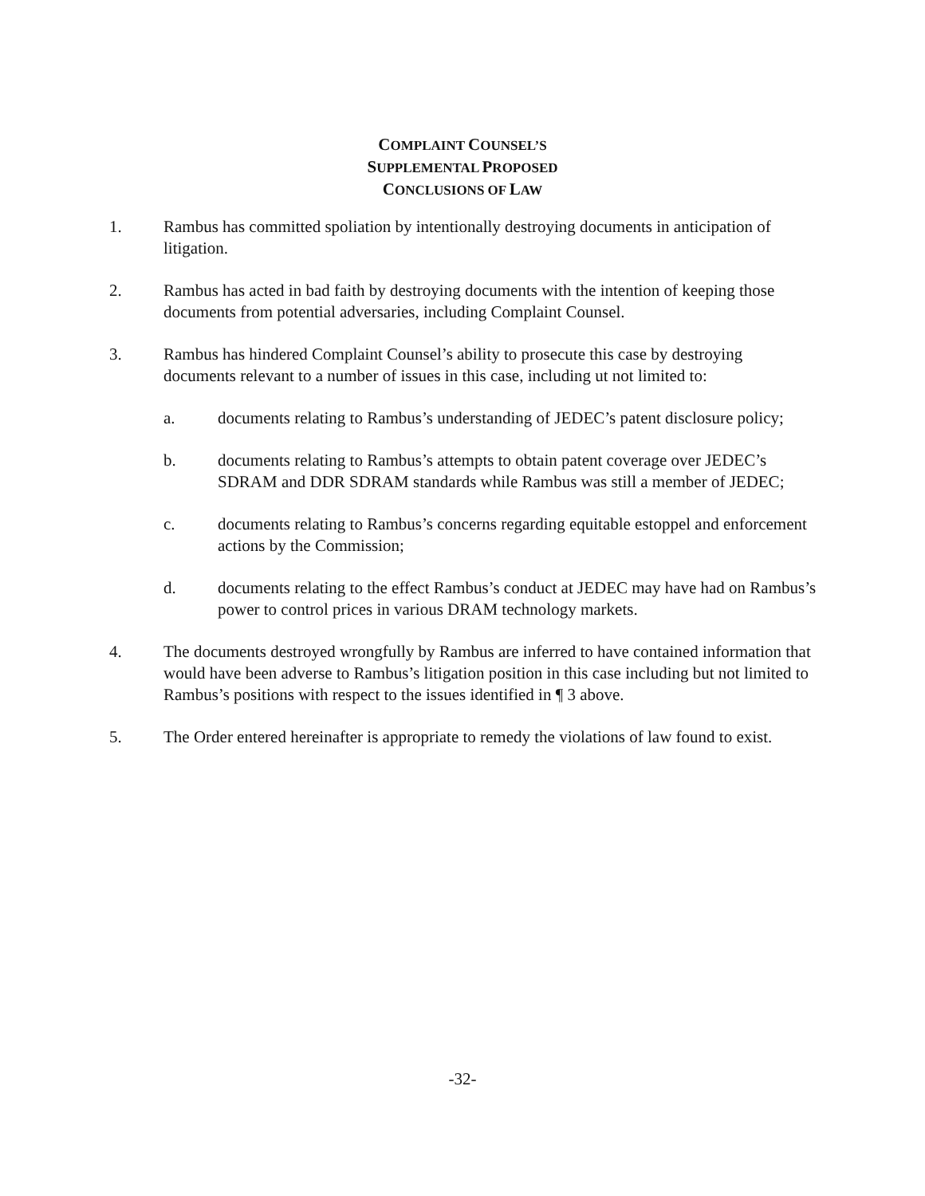COMPLAINT COUNSEL’S
SUPPLEMENTAL PROPOSED
CONCLUSIONS OF LAW
1. Rambus has committed spoliation by intentionally destroying documents in anticipation of litigation.
2. Rambus has acted in bad faith by destroying documents with the intention of keeping those documents from potential adversaries, including Complaint Counsel.
3. Rambus has hindered Complaint Counsel’s ability to prosecute this case by destroying documents relevant to a number of issues in this case, including ut not limited to:
a. documents relating to Rambus’s understanding of JEDEC’s patent disclosure policy;
b. documents relating to Rambus’s attempts to obtain patent coverage over JEDEC’s SDRAM and DDR SDRAM standards while Rambus was still a member of JEDEC;
c. documents relating to Rambus’s concerns regarding equitable estoppel and enforcement actions by the Commission;
d. documents relating to the effect Rambus’s conduct at JEDEC may have had on Rambus’s power to control prices in various DRAM technology markets.
4. The documents destroyed wrongfully by Rambus are inferred to have contained information that would have been adverse to Rambus’s litigation position in this case including but not limited to Rambus’s positions with respect to the issues identified in ¶ 3 above.
5. The Order entered hereinafter is appropriate to remedy the violations of law found to exist.
-32-